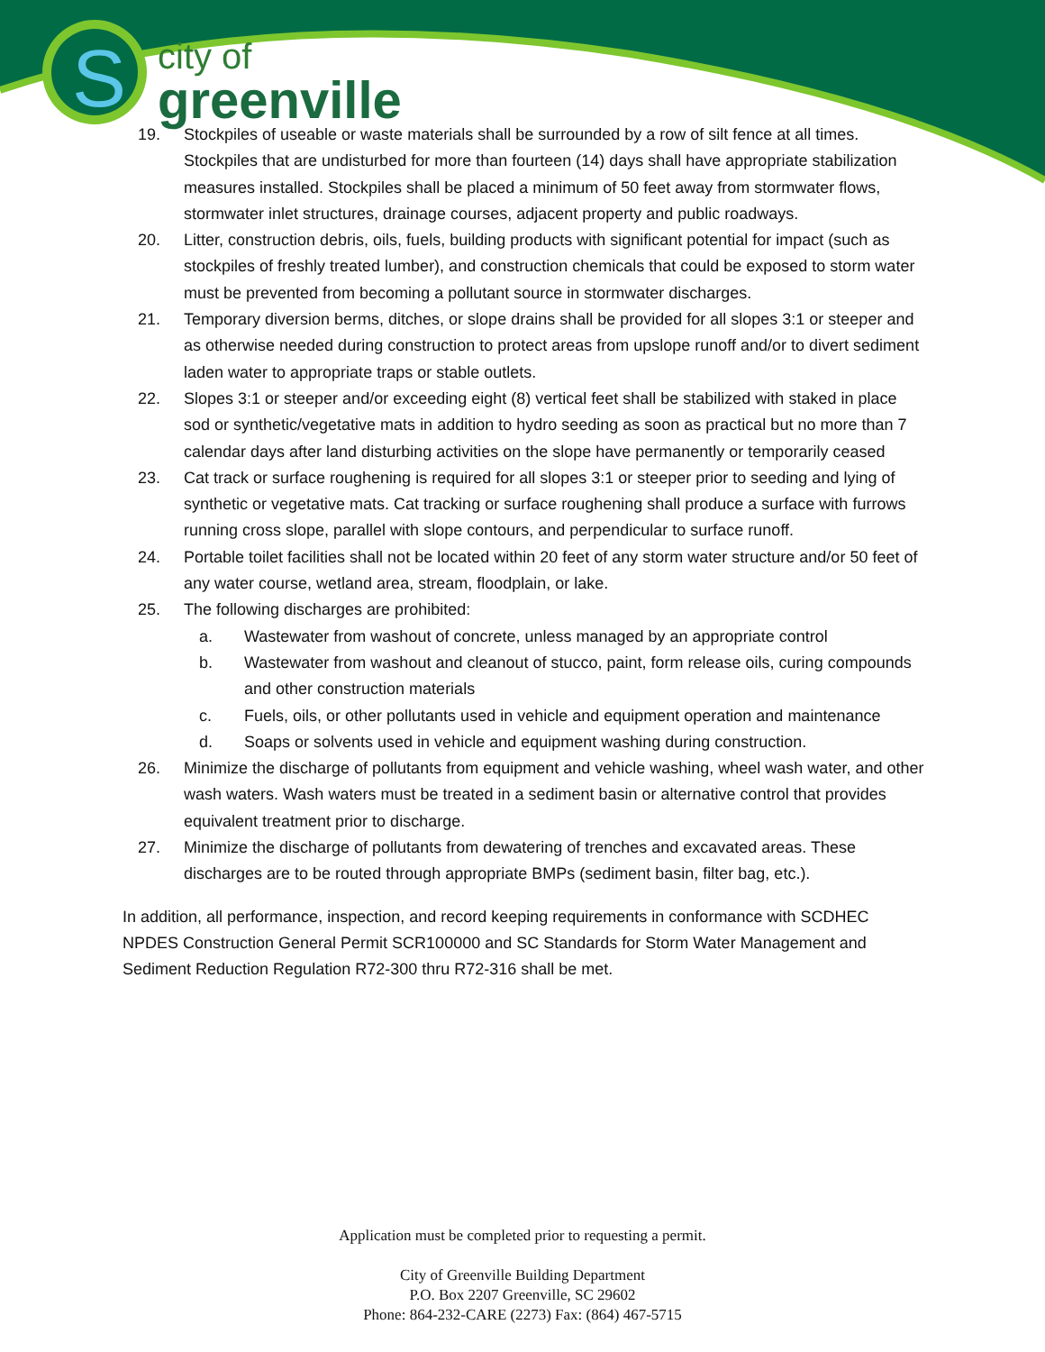S
city of
greenville
19. Stockpiles of useable or waste materials shall be surrounded by a row of silt fence at all times. Stockpiles that are undisturbed for more than fourteen (14) days shall have appropriate stabilization measures installed. Stockpiles shall be placed a minimum of 50 feet away from stormwater flows, stormwater inlet structures, drainage courses, adjacent property and public roadways.
20. Litter, construction debris, oils, fuels, building products with significant potential for impact (such as stockpiles of freshly treated lumber), and construction chemicals that could be exposed to storm water must be prevented from becoming a pollutant source in stormwater discharges.
21. Temporary diversion berms, ditches, or slope drains shall be provided for all slopes 3:1 or steeper and as otherwise needed during construction to protect areas from upslope runoff and/or to divert sediment laden water to appropriate traps or stable outlets.
22. Slopes 3:1 or steeper and/or exceeding eight (8) vertical feet shall be stabilized with staked in place sod or synthetic/vegetative mats in addition to hydro seeding as soon as practical but no more than 7 calendar days after land disturbing activities on the slope have permanently or temporarily ceased
23. Cat track or surface roughening is required for all slopes 3:1 or steeper prior to seeding and lying of synthetic or vegetative mats. Cat tracking or surface roughening shall produce a surface with furrows running cross slope, parallel with slope contours, and perpendicular to surface runoff.
24. Portable toilet facilities shall not be located within 20 feet of any storm water structure and/or 50 feet of any water course, wetland area, stream, floodplain, or lake.
25. The following discharges are prohibited:
a. Wastewater from washout of concrete, unless managed by an appropriate control
b. Wastewater from washout and cleanout of stucco, paint, form release oils, curing compounds and other construction materials
c. Fuels, oils, or other pollutants used in vehicle and equipment operation and maintenance
d. Soaps or solvents used in vehicle and equipment washing during construction.
26. Minimize the discharge of pollutants from equipment and vehicle washing, wheel wash water, and other wash waters. Wash waters must be treated in a sediment basin or alternative control that provides equivalent treatment prior to discharge.
27. Minimize the discharge of pollutants from dewatering of trenches and excavated areas. These discharges are to be routed through appropriate BMPs (sediment basin, filter bag, etc.).
In addition, all performance, inspection, and record keeping requirements in conformance with SCDHEC NPDES Construction General Permit SCR100000 and SC Standards for Storm Water Management and Sediment Reduction Regulation R72-300 thru R72-316 shall be met.
Application must be completed prior to requesting a permit.
City of Greenville Building Department
P.O. Box 2207 Greenville, SC 29602
Phone: 864-232-CARE (2273) Fax: (864) 467-5715